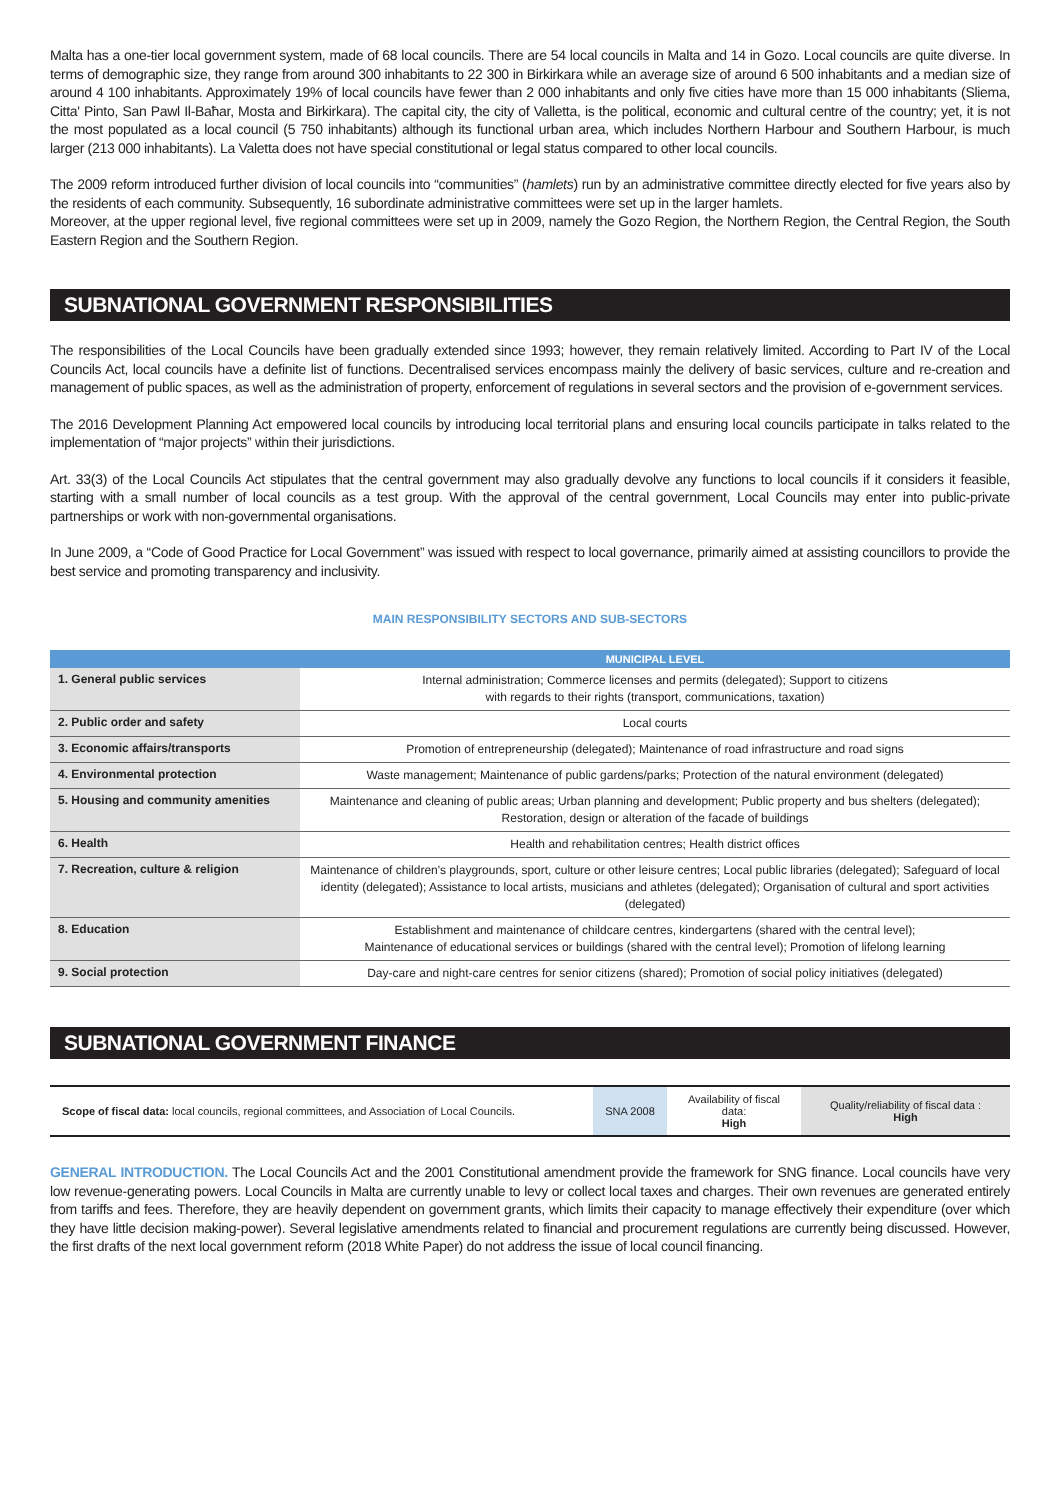Malta has a one-tier local government system, made of 68 local councils. There are 54 local councils in Malta and 14 in Gozo. Local councils are quite diverse. In terms of demographic size, they range from around 300 inhabitants to 22 300 in Birkirkara while an average size of around 6 500 inhabitants and a median size of around 4 100 inhabitants. Approximately 19% of local councils have fewer than 2 000 inhabitants and only five cities have more than 15 000 inhabitants (Sliema, Citta' Pinto, San Pawl Il-Baħar, Mosta and Birkirkara). The capital city, the city of Valletta, is the political, economic and cultural centre of the country; yet, it is not the most populated as a local council (5 750 inhabitants) although its functional urban area, which includes Northern Harbour and Southern Harbour, is much larger (213 000 inhabitants). La Valetta does not have special constitutional or legal status compared to other local councils.
The 2009 reform introduced further division of local councils into “communities” (hamlets) run by an administrative committee directly elected for five years also by the residents of each community. Subsequently, 16 subordinate administrative committees were set up in the larger hamlets.
Moreover, at the upper regional level, five regional committees were set up in 2009, namely the Gozo Region, the Northern Region, the Central Region, the South Eastern Region and the Southern Region.
SUBNATIONAL GOVERNMENT RESPONSIBILITIES
The responsibilities of the Local Councils have been gradually extended since 1993; however, they remain relatively limited. According to Part IV of the Local Councils Act, local councils have a definite list of functions. Decentralised services encompass mainly the delivery of basic services, culture and re-creation and management of public spaces, as well as the administration of property, enforcement of regulations in several sectors and the provision of e-government services.
The 2016 Development Planning Act empowered local councils by introducing local territorial plans and ensuring local councils participate in talks related to the implementation of “major projects” within their jurisdictions.
Art. 33(3) of the Local Councils Act stipulates that the central government may also gradually devolve any functions to local councils if it considers it feasible, starting with a small number of local councils as a test group. With the approval of the central government, Local Councils may enter into public-private partnerships or work with non-governmental organisations.
In June 2009, a “Code of Good Practice for Local Government” was issued with respect to local governance, primarily aimed at assisting councillors to provide the best service and promoting transparency and inclusivity.
MAIN RESPONSIBILITY SECTORS AND SUB-SECTORS
| | MUNICIPAL LEVEL |
| --- | --- |
| 1. General public services | Internal administration; Commerce licenses and permits (delegated); Support to citizens with regards to their rights (transport, communications, taxation) |
| 2. Public order and safety | Local courts |
| 3. Economic affairs/transports | Promotion of entrepreneurship (delegated); Maintenance of road infrastructure and road signs |
| 4. Environmental protection | Waste management; Maintenance of public gardens/parks; Protection of the natural environment (delegated) |
| 5. Housing and community amenities | Maintenance and cleaning of public areas; Urban planning and development; Public property and bus shelters (delegated); Restoration, design or alteration of the facade of buildings |
| 6. Health | Health and rehabilitation centres; Health district offices |
| 7. Recreation, culture & religion | Maintenance of children's playgrounds, sport, culture or other leisure centres; Local public libraries (delegated); Safeguard of local identity (delegated); Assistance to local artists, musicians and athletes (delegated); Organisation of cultural and sport activities (delegated) |
| 8. Education | Establishment and maintenance of childcare centres, kindergartens (shared with the central level); Maintenance of educational services or buildings (shared with the central level); Promotion of lifelong learning |
| 9. Social protection | Day-care and night-care centres for senior citizens (shared); Promotion of social policy initiatives (delegated) |
SUBNATIONAL GOVERNMENT FINANCE
| Scope of fiscal data: local councils, regional committees, and Association of Local Councils. | SNA 2008 | Availability of fiscal data: High | Quality/reliability of fiscal data : High |
GENERAL INTRODUCTION. The Local Councils Act and the 2001 Constitutional amendment provide the framework for SNG finance. Local councils have very low revenue-generating powers. Local Councils in Malta are currently unable to levy or collect local taxes and charges. Their own revenues are generated entirely from tariffs and fees. Therefore, they are heavily dependent on government grants, which limits their capacity to manage effectively their expenditure (over which they have little decision making-power). Several legislative amendments related to financial and procurement regulations are currently being discussed. However, the first drafts of the next local government reform (2018 White Paper) do not address the issue of local council financing.